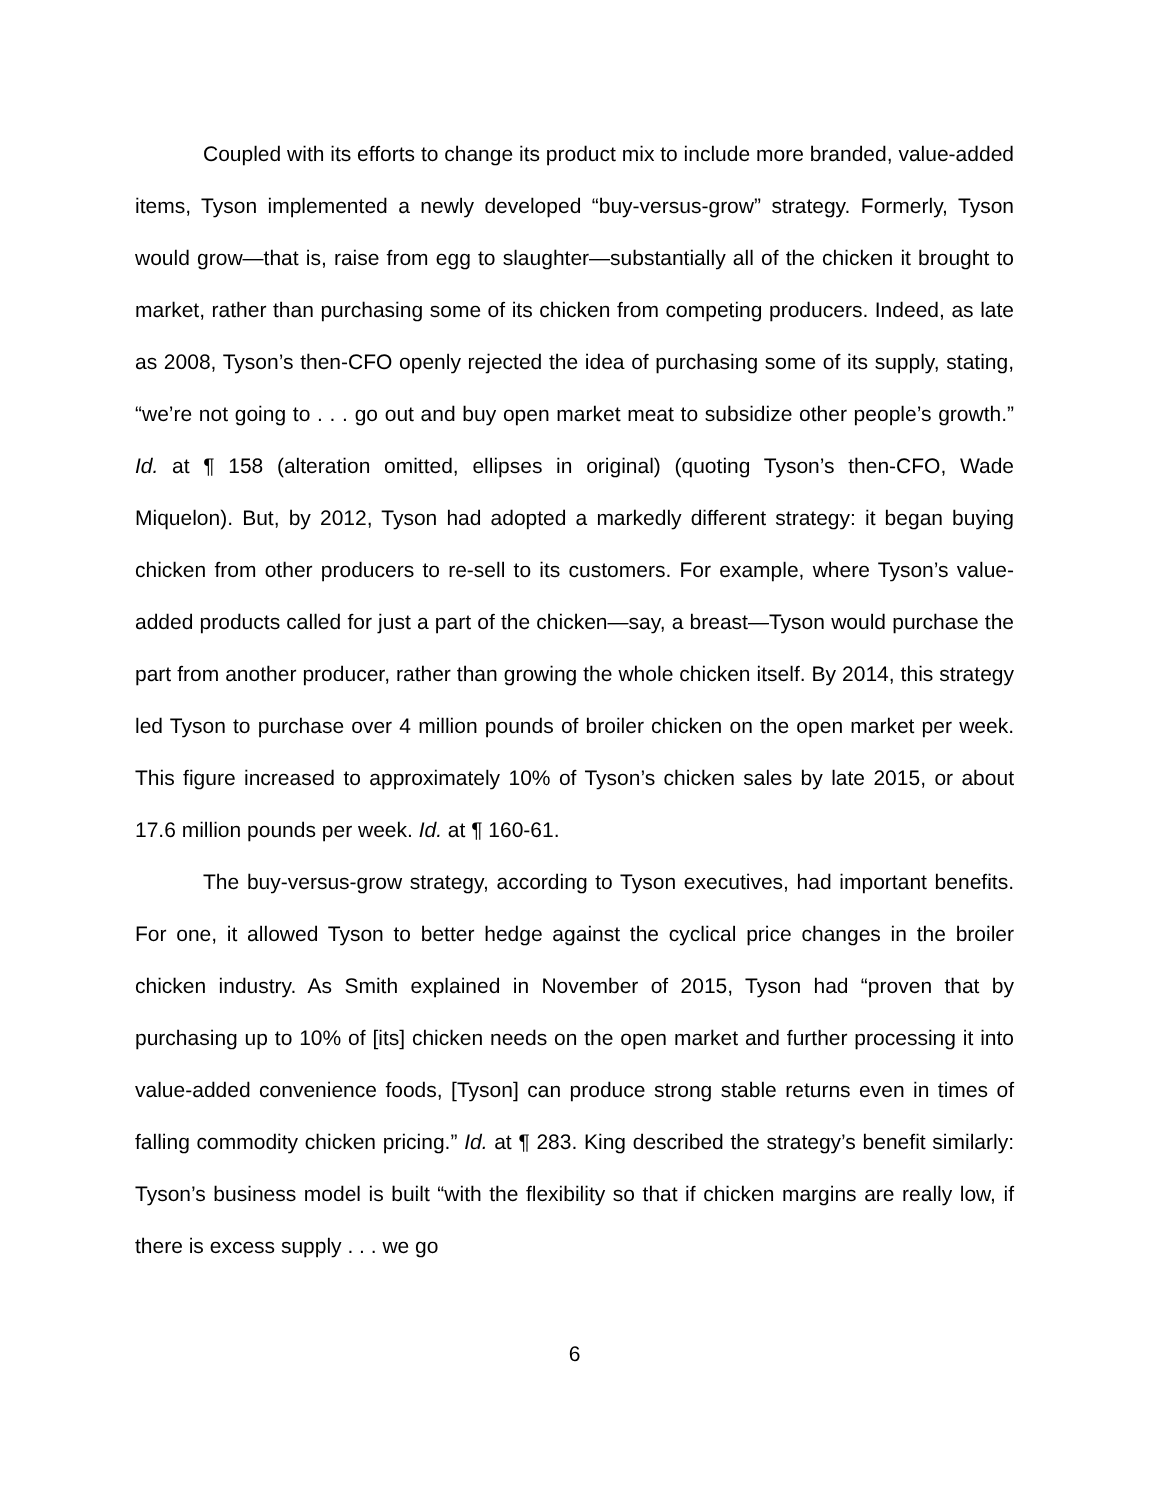Coupled with its efforts to change its product mix to include more branded, value-added items, Tyson implemented a newly developed “buy-versus-grow” strategy. Formerly, Tyson would grow—that is, raise from egg to slaughter—substantially all of the chicken it brought to market, rather than purchasing some of its chicken from competing producers. Indeed, as late as 2008, Tyson’s then-CFO openly rejected the idea of purchasing some of its supply, stating, “we’re not going to . . . go out and buy open market meat to subsidize other people’s growth.” Id. at ¶ 158 (alteration omitted, ellipses in original) (quoting Tyson’s then-CFO, Wade Miquelon). But, by 2012, Tyson had adopted a markedly different strategy: it began buying chicken from other producers to re-sell to its customers. For example, where Tyson’s value-added products called for just a part of the chicken—say, a breast—Tyson would purchase the part from another producer, rather than growing the whole chicken itself. By 2014, this strategy led Tyson to purchase over 4 million pounds of broiler chicken on the open market per week. This figure increased to approximately 10% of Tyson’s chicken sales by late 2015, or about 17.6 million pounds per week. Id. at ¶ 160-61.
The buy-versus-grow strategy, according to Tyson executives, had important benefits. For one, it allowed Tyson to better hedge against the cyclical price changes in the broiler chicken industry. As Smith explained in November of 2015, Tyson had “proven that by purchasing up to 10% of [its] chicken needs on the open market and further processing it into value-added convenience foods, [Tyson] can produce strong stable returns even in times of falling commodity chicken pricing.” Id. at ¶ 283. King described the strategy’s benefit similarly: Tyson’s business model is built “with the flexibility so that if chicken margins are really low, if there is excess supply . . . we go
6